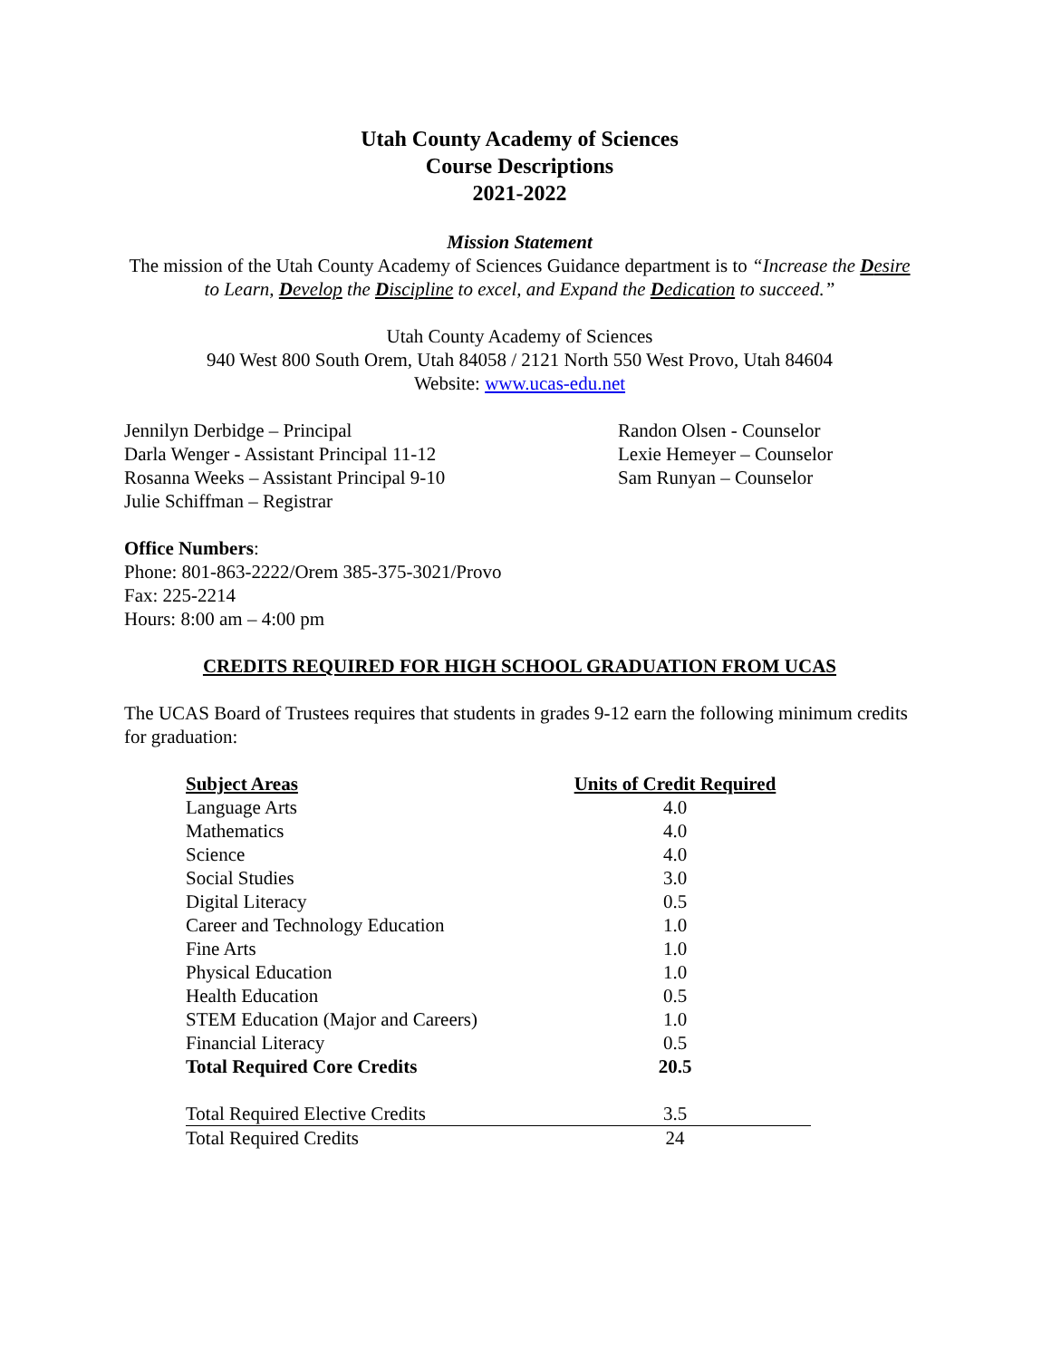Utah County Academy of Sciences
Course Descriptions
2021-2022
Mission Statement
The mission of the Utah County Academy of Sciences Guidance department is to “Increase the Desire to Learn, Develop the Discipline to excel, and Expand the Dedication to succeed.”
Utah County Academy of Sciences
940 West 800 South Orem, Utah 84058 / 2121 North 550 West Provo, Utah 84604
Website: www.ucas-edu.net
Jennilyn Derbidge – Principal
Darla Wenger - Assistant Principal 11-12
Rosanna Weeks – Assistant Principal 9-10
Julie Schiffman – Registrar
Randon Olsen - Counselor
Lexie Hemeyer – Counselor
Sam Runyan – Counselor
Office Numbers:
Phone: 801-863-2222/Orem 385-375-3021/Provo
Fax: 225-2214
Hours: 8:00 am – 4:00 pm
CREDITS REQUIRED FOR HIGH SCHOOL GRADUATION FROM UCAS
The UCAS Board of Trustees requires that students in grades 9-12 earn the following minimum credits for graduation:
| Subject Areas | Units of Credit Required |
| --- | --- |
| Language Arts | 4.0 |
| Mathematics | 4.0 |
| Science | 4.0 |
| Social Studies | 3.0 |
| Digital Literacy | 0.5 |
| Career and Technology Education | 1.0 |
| Fine Arts | 1.0 |
| Physical Education | 1.0 |
| Health Education | 0.5 |
| STEM Education (Major and Careers) | 1.0 |
| Financial Literacy | 0.5 |
| Total Required Core Credits | 20.5 |
| Total Required Elective Credits | 3.5 |
| Total Required Credits | 24 |